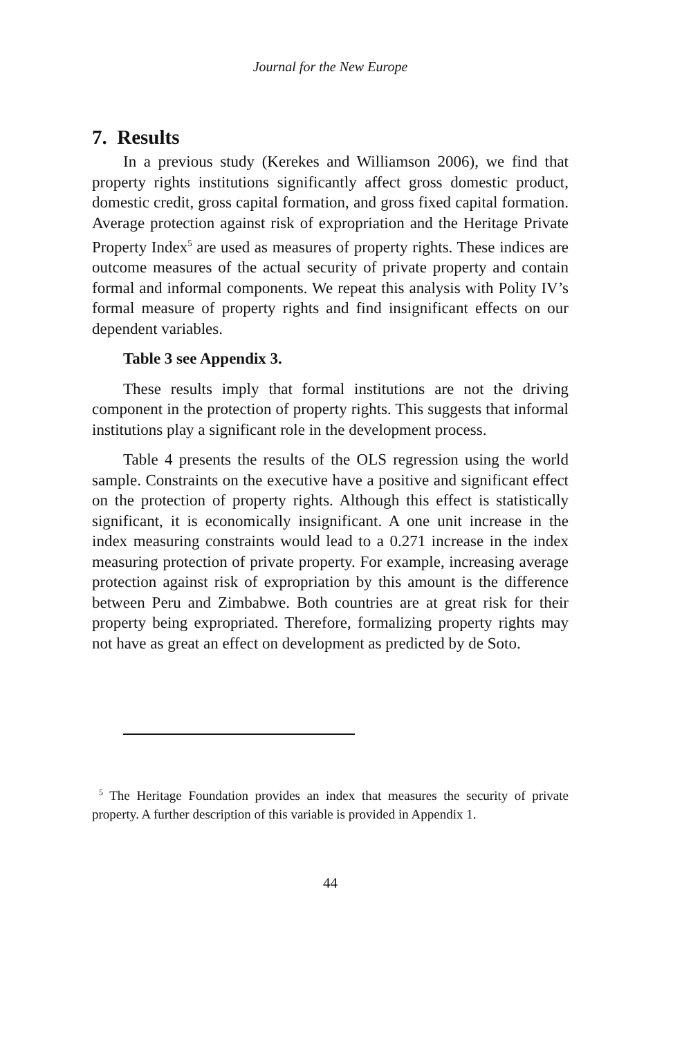Journal for the New Europe
7. Results
In a previous study (Kerekes and Williamson 2006), we find that property rights institutions significantly affect gross domestic product, domestic credit, gross capital formation, and gross fixed capital formation. Average protection against risk of expropriation and the Heritage Private Property Index<sup>5</sup> are used as measures of property rights. These indices are outcome measures of the actual security of private property and contain formal and informal components. We repeat this analysis with Polity IV’s formal measure of property rights and find insignificant effects on our dependent variables.
Table 3 see Appendix 3.
These results imply that formal institutions are not the driving component in the protection of property rights. This suggests that informal institutions play a significant role in the development process.
Table 4 presents the results of the OLS regression using the world sample. Constraints on the executive have a positive and significant effect on the protection of property rights. Although this effect is statistically significant, it is economically insignificant. A one unit increase in the index measuring constraints would lead to a 0.271 increase in the index measuring protection of private property. For example, increasing average protection against risk of expropriation by this amount is the difference between Peru and Zimbabwe. Both countries are at great risk for their property being expropriated. Therefore, formalizing property rights may not have as great an effect on development as predicted by de Soto.
<sup>5</sup> The Heritage Foundation provides an index that measures the security of private property. A further description of this variable is provided in Appendix 1.
44